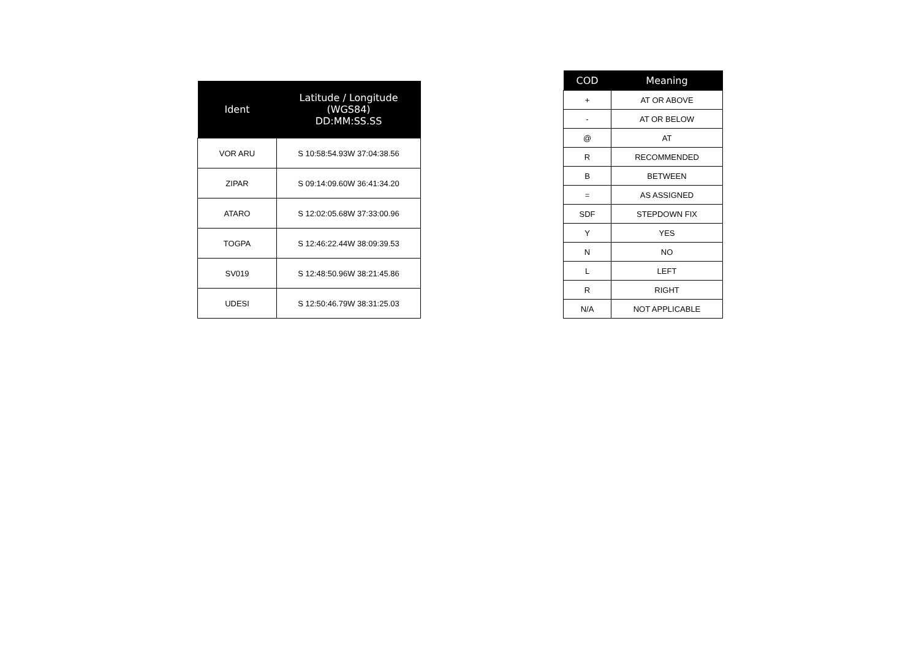| Ident | Latitude / Longitude (WGS84) DD:MM:SS.SS |
| --- | --- |
| VOR ARU | S 10:58:54.93W 37:04:38.56 |
| ZIPAR | S 09:14:09.60W 36:41:34.20 |
| ATARO | S 12:02:05.68W 37:33:00.96 |
| TOGPA | S 12:46:22.44W 38:09:39.53 |
| SV019 | S 12:48:50.96W 38:21:45.86 |
| UDESI | S 12:50:46.79W 38:31:25.03 |
| COD | Meaning |
| --- | --- |
| + | AT OR ABOVE |
| - | AT OR BELOW |
| @ | AT |
| R | RECOMMENDED |
| B | BETWEEN |
| = | AS ASSIGNED |
| SDF | STEPDOWN FIX |
| Y | YES |
| N | NO |
| L | LEFT |
| R | RIGHT |
| N/A | NOT APPLICABLE |